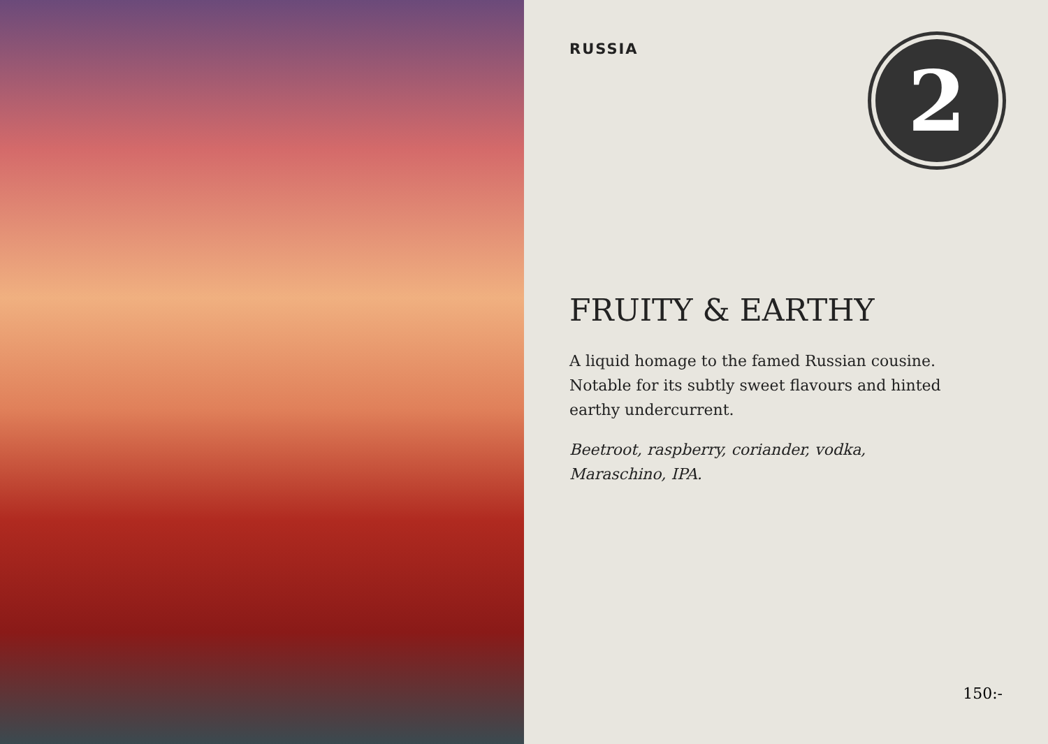RUSSIA
2
FRUITY & EARTHY
A liquid homage to the famed Russian cousine. Notable for its subtly sweet flavours and hinted earthy undercurrent.
Beetroot, raspberry, coriander, vodka, Maraschino, IPA.
150:-